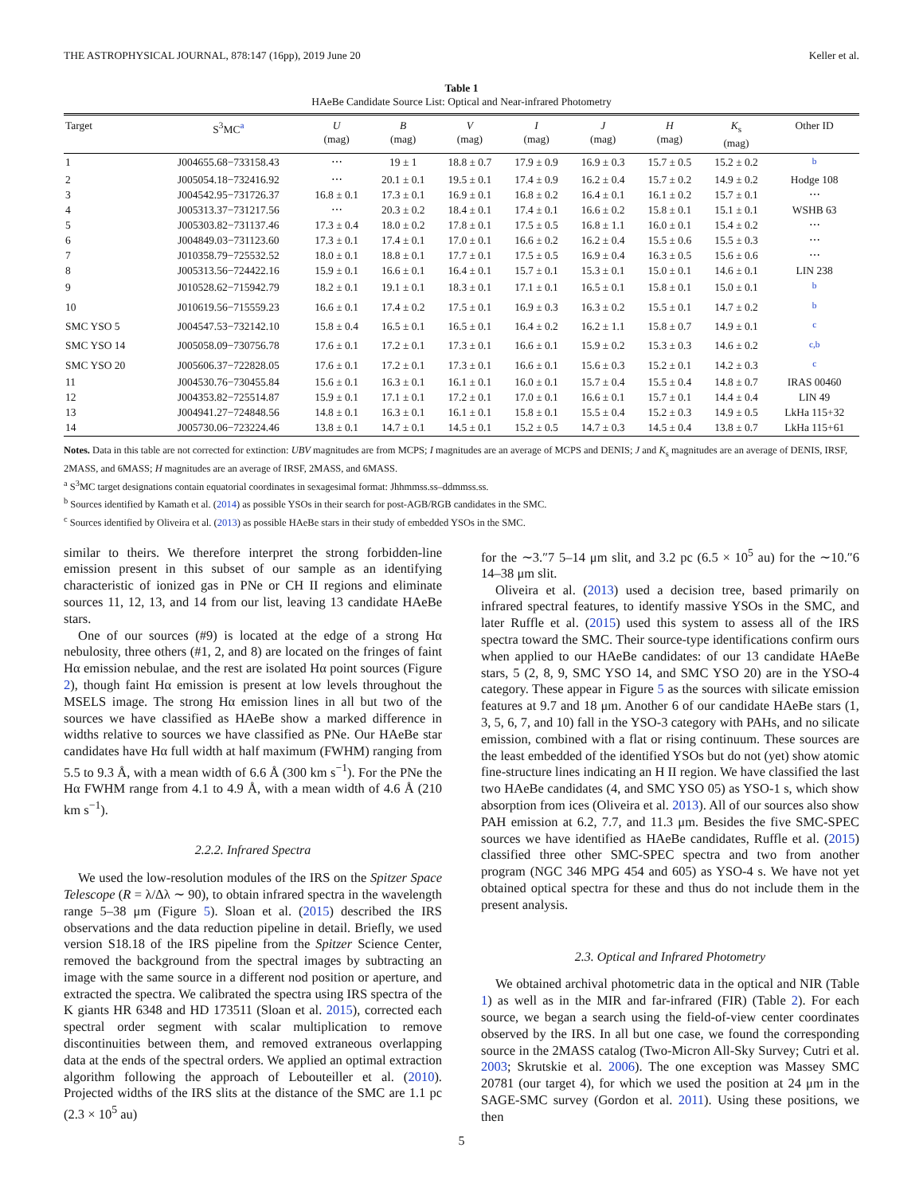THE ASTROPHYSICAL JOURNAL, 878:147 (16pp), 2019 June 20 Keller et al.
Table 1
HAeBe Candidate Source List: Optical and Near-infrared Photometry
| Target | S<sup>3</sup>MC<sup>a</sup> | U (mag) | B (mag) | V (mag) | I (mag) | J (mag) | H (mag) | K<sub>s</sub> (mag) | Other ID |
| --- | --- | --- | --- | --- | --- | --- | --- | --- | --- |
| 1 | J004655.68−733158.43 | ⋯ | 19 ± 1 | 18.8 ± 0.7 | 17.9 ± 0.9 | 16.9 ± 0.3 | 15.7 ± 0.5 | 15.2 ± 0.2 | <sup>b</sup> |
| 2 | J005054.18−732416.92 | ⋯ | 20.1 ± 0.1 | 19.5 ± 0.1 | 17.4 ± 0.9 | 16.2 ± 0.4 | 15.7 ± 0.2 | 14.9 ± 0.2 | Hodge 108 |
| 3 | J004542.95−731726.37 | 16.8 ± 0.1 | 17.3 ± 0.1 | 16.9 ± 0.1 | 16.8 ± 0.2 | 16.4 ± 0.1 | 16.1 ± 0.2 | 15.7 ± 0.1 | ⋯ |
| 4 | J005313.37−731217.56 | ⋯ | 20.3 ± 0.2 | 18.4 ± 0.1 | 17.4 ± 0.1 | 16.6 ± 0.2 | 15.8 ± 0.1 | 15.1 ± 0.1 | WSHB 63 |
| 5 | J005303.82−731137.46 | 17.3 ± 0.4 | 18.0 ± 0.2 | 17.8 ± 0.1 | 17.5 ± 0.5 | 16.8 ± 1.1 | 16.0 ± 0.1 | 15.4 ± 0.2 | ⋯ |
| 6 | J004849.03−731123.60 | 17.3 ± 0.1 | 17.4 ± 0.1 | 17.0 ± 0.1 | 16.6 ± 0.2 | 16.2 ± 0.4 | 15.5 ± 0.6 | 15.5 ± 0.3 | ⋯ |
| 7 | J010358.79−725532.52 | 18.0 ± 0.1 | 18.8 ± 0.1 | 17.7 ± 0.1 | 17.5 ± 0.5 | 16.9 ± 0.4 | 16.3 ± 0.5 | 15.6 ± 0.6 | ⋯ |
| 8 | J005313.56−724422.16 | 15.9 ± 0.1 | 16.6 ± 0.1 | 16.4 ± 0.1 | 15.7 ± 0.1 | 15.3 ± 0.1 | 15.0 ± 0.1 | 14.6 ± 0.1 | LIN 238 |
| 9 | J010528.62−715942.79 | 18.2 ± 0.1 | 19.1 ± 0.1 | 18.3 ± 0.1 | 17.1 ± 0.1 | 16.5 ± 0.1 | 15.8 ± 0.1 | 15.0 ± 0.1 | <sup>b</sup> |
| 10 | J010619.56−715559.23 | 16.6 ± 0.1 | 17.4 ± 0.2 | 17.5 ± 0.1 | 16.9 ± 0.3 | 16.3 ± 0.2 | 15.5 ± 0.1 | 14.7 ± 0.2 | <sup>b</sup> |
| SMC YSO 5 | J004547.53−732142.10 | 15.8 ± 0.4 | 16.5 ± 0.1 | 16.5 ± 0.1 | 16.4 ± 0.2 | 16.2 ± 1.1 | 15.8 ± 0.7 | 14.9 ± 0.1 | <sup>c</sup> |
| SMC YSO 14 | J005058.09−730756.78 | 17.6 ± 0.1 | 17.2 ± 0.1 | 17.3 ± 0.1 | 16.6 ± 0.1 | 15.9 ± 0.2 | 15.3 ± 0.3 | 14.6 ± 0.2 | <sup>c,b</sup> |
| SMC YSO 20 | J005606.37−722828.05 | 17.6 ± 0.1 | 17.2 ± 0.1 | 17.3 ± 0.1 | 16.6 ± 0.1 | 15.6 ± 0.3 | 15.2 ± 0.1 | 14.2 ± 0.3 | <sup>c</sup> |
| 11 | J004530.76−730455.84 | 15.6 ± 0.1 | 16.3 ± 0.1 | 16.1 ± 0.1 | 16.0 ± 0.1 | 15.7 ± 0.4 | 15.5 ± 0.4 | 14.8 ± 0.7 | IRAS 00460 |
| 12 | J004353.82−725514.87 | 15.9 ± 0.1 | 17.1 ± 0.1 | 17.2 ± 0.1 | 17.0 ± 0.1 | 16.6 ± 0.1 | 15.7 ± 0.1 | 14.4 ± 0.4 | LIN 49 |
| 13 | J004941.27−724848.56 | 14.8 ± 0.1 | 16.3 ± 0.1 | 16.1 ± 0.1 | 15.8 ± 0.1 | 15.5 ± 0.4 | 15.2 ± 0.3 | 14.9 ± 0.5 | LkHa 115+32 |
| 14 | J005730.06−723224.46 | 13.8 ± 0.1 | 14.7 ± 0.1 | 14.5 ± 0.1 | 15.2 ± 0.5 | 14.7 ± 0.3 | 14.5 ± 0.4 | 13.8 ± 0.7 | LkHa 115+61 |
Notes. Data in this table are not corrected for extinction: UBV magnitudes are from MCPS; I magnitudes are an average of MCPS and DENIS; J and K<sub>s</sub> magnitudes are an average of DENIS, IRSF, 2MASS, and 6MASS; H magnitudes are an average of IRSF, 2MASS, and 6MASS.
<sup>a</sup> S<sup>3</sup>MC target designations contain equatorial coordinates in sexagesimal format: Jhhmmss.ss–ddmmss.ss.
<sup>b</sup> Sources identified by Kamath et al. (2014) as possible YSOs in their search for post-AGB/RGB candidates in the SMC.
<sup>c</sup> Sources identified by Oliveira et al. (2013) as possible HAeBe stars in their study of embedded YSOs in the SMC.
similar to theirs. We therefore interpret the strong forbidden-line emission present in this subset of our sample as an identifying characteristic of ionized gas in PNe or CH II regions and eliminate sources 11, 12, 13, and 14 from our list, leaving 13 candidate HAeBe stars.
One of our sources (#9) is located at the edge of a strong Hα nebulosity, three others (#1, 2, and 8) are located on the fringes of faint Hα emission nebulae, and the rest are isolated Hα point sources (Figure 2), though faint Hα emission is present at low levels throughout the MSELS image. The strong Hα emission lines in all but two of the sources we have classified as HAeBe show a marked difference in widths relative to sources we have classified as PNe. Our HAeBe star candidates have Hα full width at half maximum (FWHM) ranging from 5.5 to 9.3 Å, with a mean width of 6.6 Å (300 km s<sup>−1</sup>). For the PNe the Hα FWHM range from 4.1 to 4.9 Å, with a mean width of 4.6 Å (210 km s<sup>−1</sup>).
2.2.2. Infrared Spectra
We used the low-resolution modules of the IRS on the Spitzer Space Telescope (R = λ/Δλ ∼ 90), to obtain infrared spectra in the wavelength range 5–38 μm (Figure 5). Sloan et al. (2015) described the IRS observations and the data reduction pipeline in detail. Briefly, we used version S18.18 of the IRS pipeline from the Spitzer Science Center, removed the background from the spectral images by subtracting an image with the same source in a different nod position or aperture, and extracted the spectra. We calibrated the spectra using IRS spectra of the K giants HR 6348 and HD 173511 (Sloan et al. 2015), corrected each spectral order segment with scalar multiplication to remove discontinuities between them, and removed extraneous overlapping data at the ends of the spectral orders. We applied an optimal extraction algorithm following the approach of Lebouteiller et al. (2010). Projected widths of the IRS slits at the distance of the SMC are 1.1 pc (2.3 × 10<sup>5</sup> au)
for the ∼3.″7 5–14 μm slit, and 3.2 pc (6.5 × 10<sup>5</sup> au) for the ∼10.″6 14–38 μm slit.
Oliveira et al. (2013) used a decision tree, based primarily on infrared spectral features, to identify massive YSOs in the SMC, and later Ruffle et al. (2015) used this system to assess all of the IRS spectra toward the SMC. Their source-type identifications confirm ours when applied to our HAeBe candidates: of our 13 candidate HAeBe stars, 5 (2, 8, 9, SMC YSO 14, and SMC YSO 20) are in the YSO-4 category. These appear in Figure 5 as the sources with silicate emission features at 9.7 and 18 μm. Another 6 of our candidate HAeBe stars (1, 3, 5, 6, 7, and 10) fall in the YSO-3 category with PAHs, and no silicate emission, combined with a flat or rising continuum. These sources are the least embedded of the identified YSOs but do not (yet) show atomic fine-structure lines indicating an H II region. We have classified the last two HAeBe candidates (4, and SMC YSO 05) as YSO-1 s, which show absorption from ices (Oliveira et al. 2013). All of our sources also show PAH emission at 6.2, 7.7, and 11.3 μm. Besides the five SMC-SPEC sources we have identified as HAeBe candidates, Ruffle et al. (2015) classified three other SMC-SPEC spectra and two from another program (NGC 346 MPG 454 and 605) as YSO-4 s. We have not yet obtained optical spectra for these and thus do not include them in the present analysis.
2.3. Optical and Infrared Photometry
We obtained archival photometric data in the optical and NIR (Table 1) as well as in the MIR and far-infrared (FIR) (Table 2). For each source, we began a search using the field-of-view center coordinates observed by the IRS. In all but one case, we found the corresponding source in the 2MASS catalog (Two-Micron All-Sky Survey; Cutri et al. 2003; Skrutskie et al. 2006). The one exception was Massey SMC 20781 (our target 4), for which we used the position at 24 μm in the SAGE-SMC survey (Gordon et al. 2011). Using these positions, we then
5